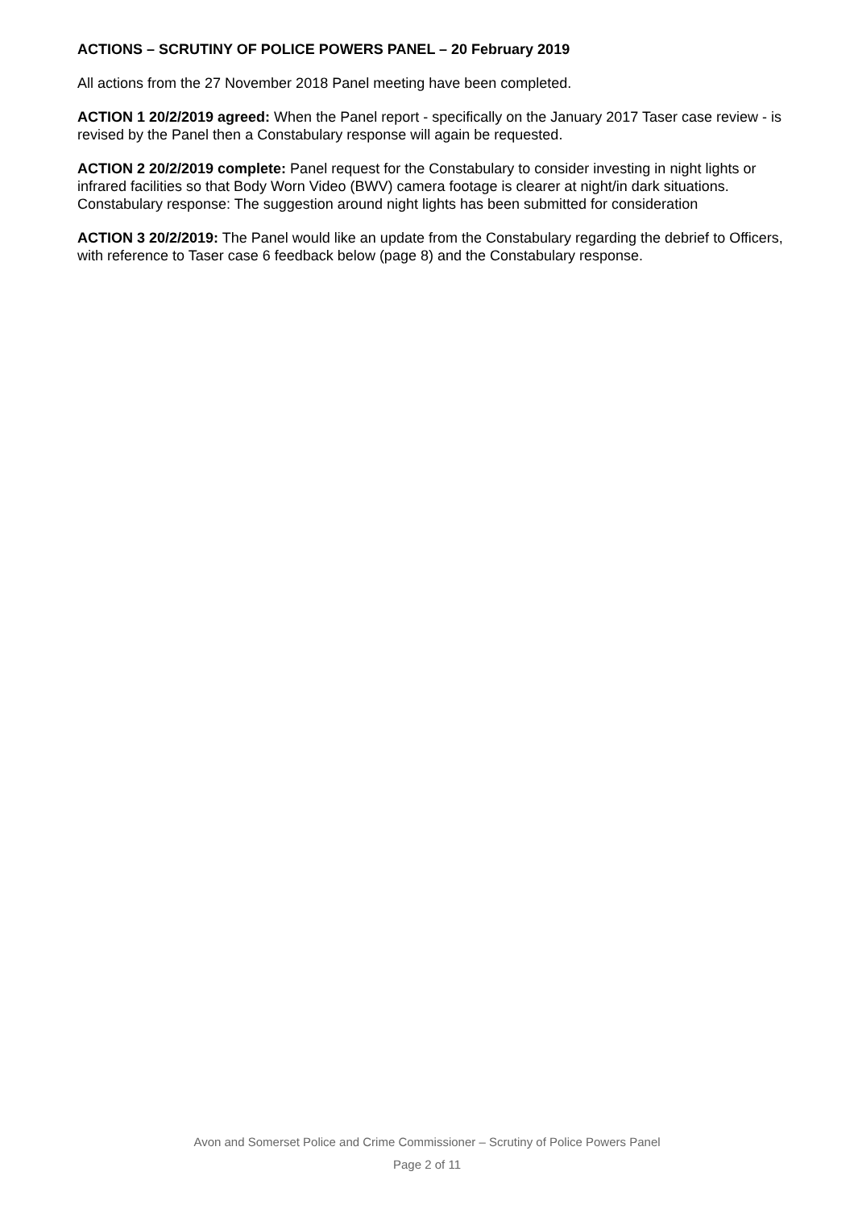ACTIONS – SCRUTINY OF POLICE POWERS PANEL – 20 February 2019
All actions from the 27 November 2018 Panel meeting have been completed.
ACTION 1 20/2/2019 agreed: When the Panel report - specifically on the January 2017 Taser case review - is revised by the Panel then a Constabulary response will again be requested.
ACTION 2 20/2/2019 complete: Panel request for the Constabulary to consider investing in night lights or infrared facilities so that Body Worn Video (BWV) camera footage is clearer at night/in dark situations.
Constabulary response: The suggestion around night lights has been submitted for consideration
ACTION 3 20/2/2019: The Panel would like an update from the Constabulary regarding the debrief to Officers, with reference to Taser case 6 feedback below (page 8) and the Constabulary response.
Avon and Somerset Police and Crime Commissioner – Scrutiny of Police Powers Panel
Page 2 of 11